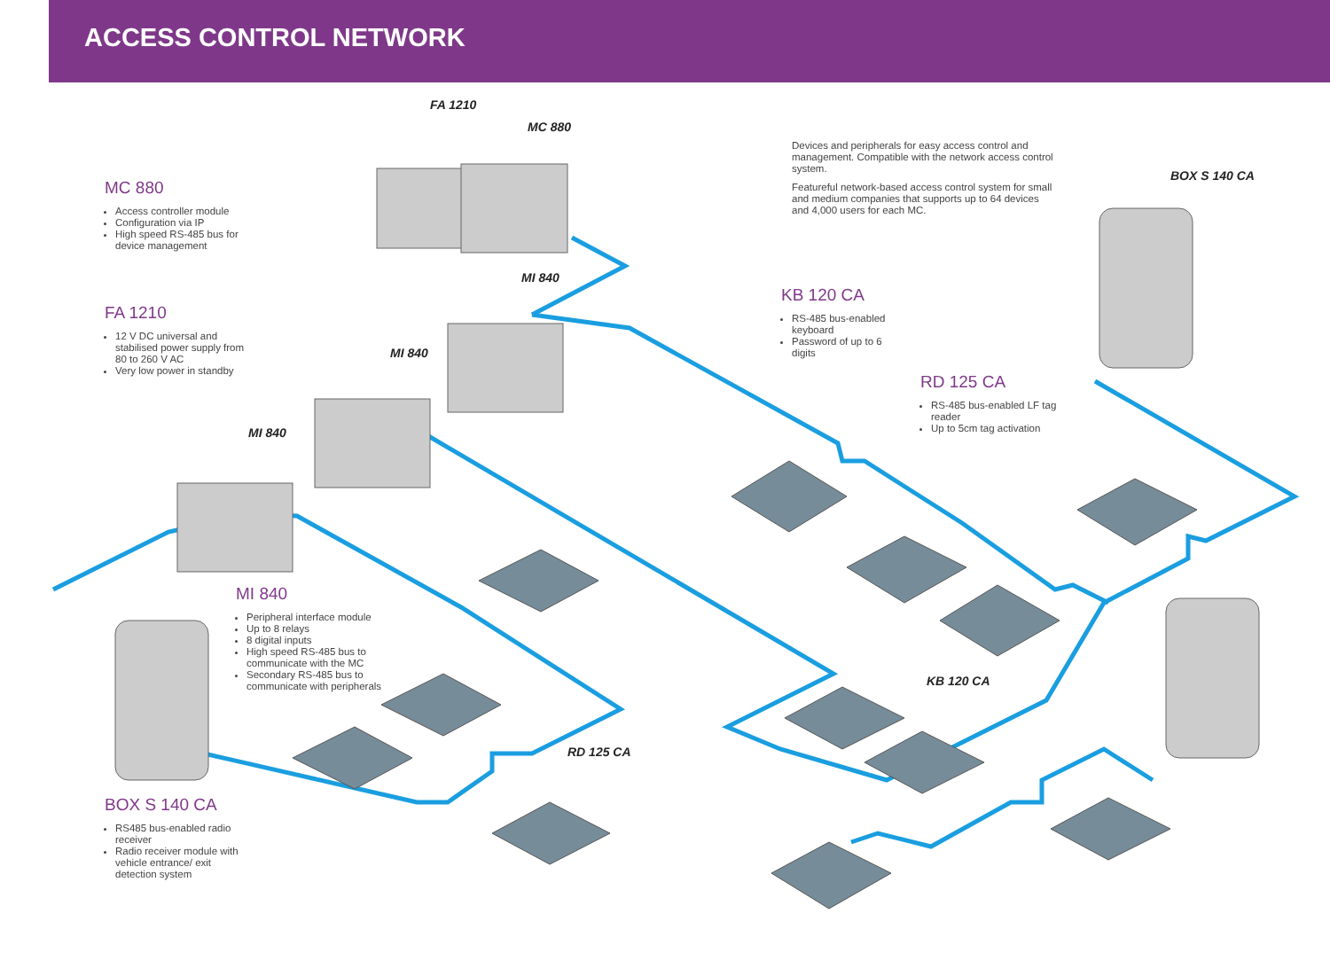ACCESS CONTROL NETWORK
FA 1210
MC 880
MI 840
MI 840
MI 840
RD 125 CA
KB 120 CA
BOX S 140 CA
MC 880
Access controller module
Configuration via IP
High speed RS-485 bus for device management
FA 1210
12 V DC universal and stabilised power supply from 80 to 260 V AC
Very low power in standby
MI 840
Peripheral interface module
Up to 8 relays
8 digital inputs
High speed RS-485 bus to communicate with the MC
Secondary RS-485 bus to communicate with peripherals
BOX S 140 CA
RS485 bus-enabled radio receiver
Radio receiver module with vehicle entrance/ exit detection system
Devices and peripherals for easy access control and management. Compatible with the network access control system.
Featureful network-based access control system for small and medium companies that supports up to 64 devices and 4,000 users for each MC.
KB 120 CA
RS-485 bus-enabled keyboard
Password of up to 6 digits
RD 125 CA
RS-485 bus-enabled LF tag reader
Up to 5cm tag activation